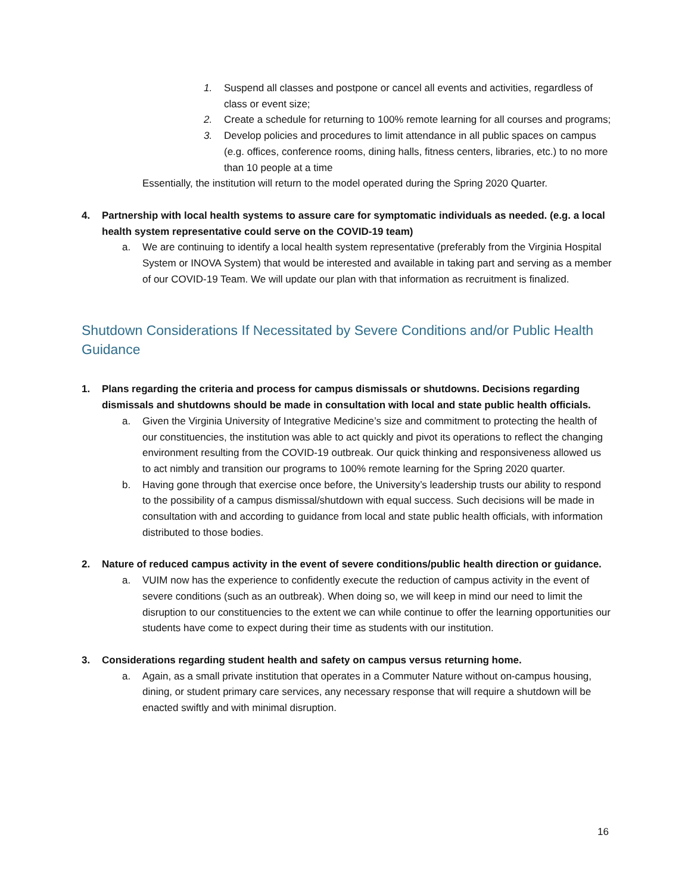1. Suspend all classes and postpone or cancel all events and activities, regardless of class or event size;
2. Create a schedule for returning to 100% remote learning for all courses and programs;
3. Develop policies and procedures to limit attendance in all public spaces on campus (e.g. offices, conference rooms, dining halls, fitness centers, libraries, etc.) to no more than 10 people at a time
Essentially, the institution will return to the model operated during the Spring 2020 Quarter.
4. Partnership with local health systems to assure care for symptomatic individuals as needed. (e.g. a local health system representative could serve on the COVID-19 team)
a. We are continuing to identify a local health system representative (preferably from the Virginia Hospital System or INOVA System) that would be interested and available in taking part and serving as a member of our COVID-19 Team. We will update our plan with that information as recruitment is finalized.
Shutdown Considerations If Necessitated by Severe Conditions and/or Public Health Guidance
1. Plans regarding the criteria and process for campus dismissals or shutdowns. Decisions regarding dismissals and shutdowns should be made in consultation with local and state public health officials.
a. Given the Virginia University of Integrative Medicine’s size and commitment to protecting the health of our constituencies, the institution was able to act quickly and pivot its operations to reflect the changing environment resulting from the COVID-19 outbreak. Our quick thinking and responsiveness allowed us to act nimbly and transition our programs to 100% remote learning for the Spring 2020 quarter.
b. Having gone through that exercise once before, the University’s leadership trusts our ability to respond to the possibility of a campus dismissal/shutdown with equal success. Such decisions will be made in consultation with and according to guidance from local and state public health officials, with information distributed to those bodies.
2. Nature of reduced campus activity in the event of severe conditions/public health direction or guidance.
a. VUIM now has the experience to confidently execute the reduction of campus activity in the event of severe conditions (such as an outbreak). When doing so, we will keep in mind our need to limit the disruption to our constituencies to the extent we can while continue to offer the learning opportunities our students have come to expect during their time as students with our institution.
3. Considerations regarding student health and safety on campus versus returning home.
a. Again, as a small private institution that operates in a Commuter Nature without on-campus housing, dining, or student primary care services, any necessary response that will require a shutdown will be enacted swiftly and with minimal disruption.
16